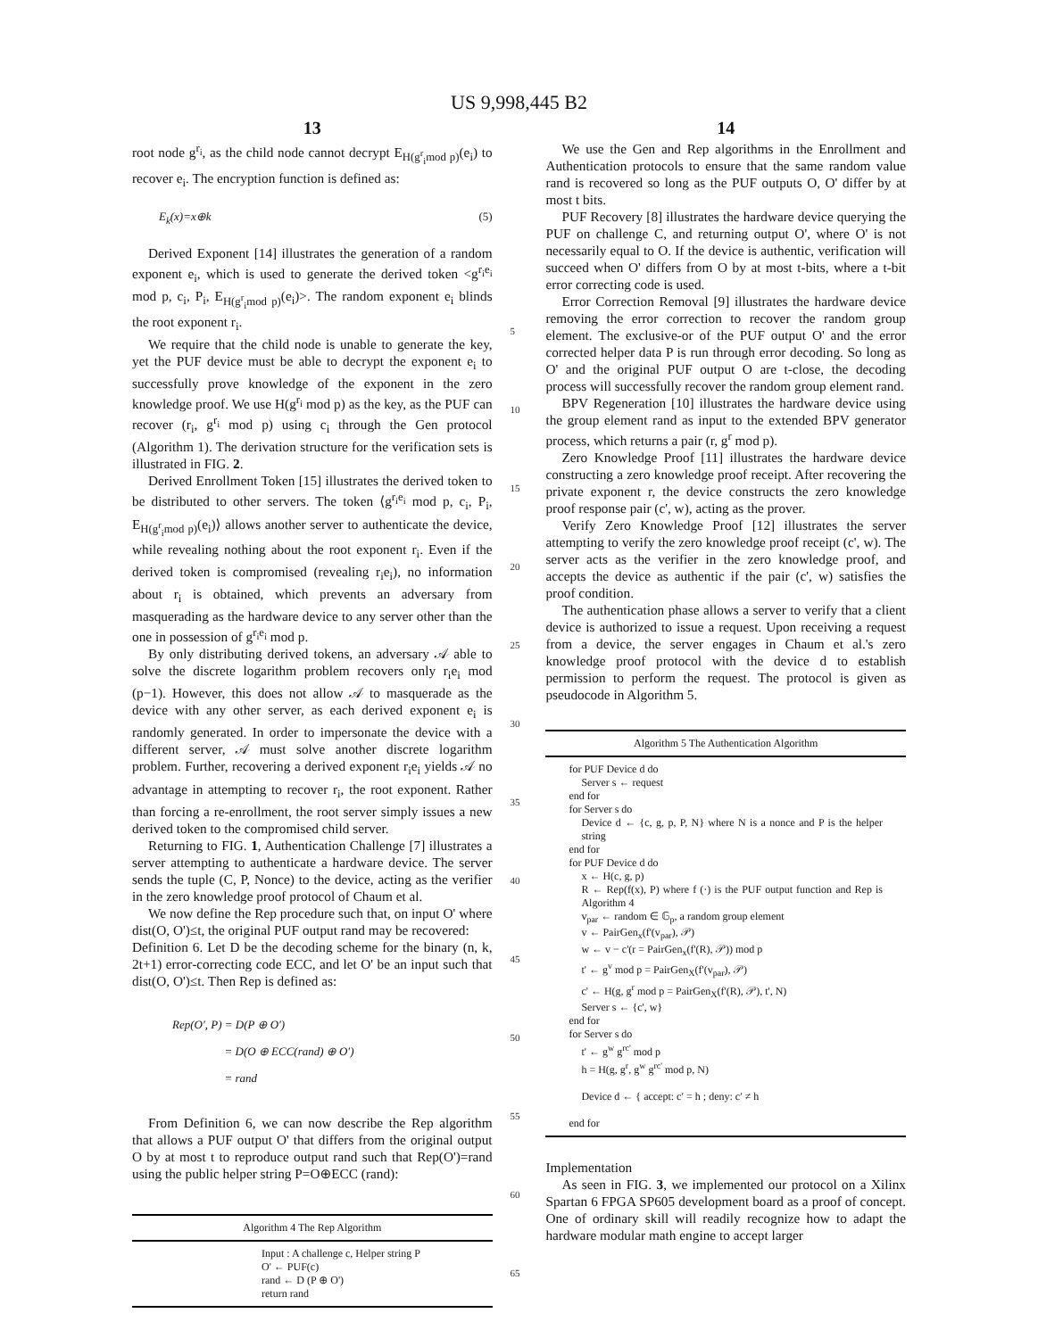US 9,998,445 B2
13
root node g<sup>r<sub>i</sub></sup>, as the child node cannot decrypt E<sub>H(g<sup>r</sup><sub>i</sub>mod p)</sub>(e<sub>i</sub>) to recover e<sub>i</sub>. The encryption function is defined as:
E<sub>k</sub>(x)=x⊕k (5)
Derived Exponent [14] illustrates the generation of a random exponent e<sub>i</sub>, which is used to generate the derived token <g<sup>r<sub>i</sub>e<sub>i</sub></sup> mod p, c<sub>i</sub>, P<sub>i</sub>, E<sub>H(g<sup>r</sup><sub>i</sub>mod p)</sub>(e<sub>i</sub>)>. The random exponent e<sub>i</sub> blinds the root exponent r<sub>i</sub>.
We require that the child node is unable to generate the key, yet the PUF device must be able to decrypt the exponent e<sub>i</sub> to successfully prove knowledge of the exponent in the zero knowledge proof. We use H(g<sup>r<sub>i</sub></sup> mod p) as the key, as the PUF can recover (r<sub>i</sub>, g<sup>r<sub>i</sub></sup> mod p) using c<sub>i</sub> through the Gen protocol (Algorithm 1). The derivation structure for the verification sets is illustrated in FIG. 2.
Derived Enrollment Token [15] illustrates the derived token to be distributed to other servers. The token ⟨g<sup>r<sub>i</sub>e<sub>i</sub></sup> mod p, c<sub>i</sub>, P<sub>i</sub>, E<sub>H(g<sup>r</sup><sub>i</sub>mod p)</sub>(e<sub>i</sub>)⟩ allows another server to authenticate the device, while revealing nothing about the root exponent r<sub>i</sub>. Even if the derived token is compromised (revealing r<sub>i</sub>e<sub>i</sub>), no information about r<sub>i</sub> is obtained, which prevents an adversary from masquerading as the hardware device to any server other than the one in possession of g<sup>r<sub>i</sub>e<sub>i</sub></sup> mod p.
By only distributing derived tokens, an adversary 𝒜 able to solve the discrete logarithm problem recovers only r<sub>i</sub>e<sub>i</sub> mod (p−1). However, this does not allow 𝒜 to masquerade as the device with any other server, as each derived exponent e<sub>i</sub> is randomly generated. In order to impersonate the device with a different server, 𝒜 must solve another discrete logarithm problem. Further, recovering a derived exponent r<sub>i</sub>e<sub>i</sub> yields 𝒜 no advantage in attempting to recover r<sub>i</sub>, the root exponent. Rather than forcing a re-enrollment, the root server simply issues a new derived token to the compromised child server.
Returning to FIG. 1, Authentication Challenge [7] illustrates a server attempting to authenticate a hardware device. The server sends the tuple (C, P, Nonce) to the device, acting as the verifier in the zero knowledge proof protocol of Chaum et al.
We now define the Rep procedure such that, on input O' where dist(O, O')≤t, the original PUF output rand may be recovered:
Definition 6. Let D be the decoding scheme for the binary (n, k, 2t+1) error-correcting code ECC, and let O' be an input such that dist(O, O')≤t. Then Rep is defined as:
Rep(O′, P) = D(P ⊕ O′)
= D(O ⊕ ECC(rand) ⊕ O′)
= rand
From Definition 6, we can now describe the Rep algorithm that allows a PUF output O' that differs from the original output O by at most t to reproduce output rand such that Rep(O')=rand using the public helper string P=O⊕ECC (rand):
Algorithm 4 The Rep Algorithm
Input : A challenge c, Helper string P
O' ← PUF(c)
rand ← D (P ⊕ O')
return rand
5
10
15
20
25
30
35
40
45
50
55
60
65
14
We use the Gen and Rep algorithms in the Enrollment and Authentication protocols to ensure that the same random value rand is recovered so long as the PUF outputs O, O' differ by at most t bits.
PUF Recovery [8] illustrates the hardware device querying the PUF on challenge C, and returning output O', where O' is not necessarily equal to O. If the device is authentic, verification will succeed when O' differs from O by at most t-bits, where a t-bit error correcting code is used.
Error Correction Removal [9] illustrates the hardware device removing the error correction to recover the random group element. The exclusive-or of the PUF output O' and the error corrected helper data P is run through error decoding. So long as O' and the original PUF output O are t-close, the decoding process will successfully recover the random group element rand.
BPV Regeneration [10] illustrates the hardware device using the group element rand as input to the extended BPV generator process, which returns a pair (r, g<sup>r</sup> mod p).
Zero Knowledge Proof [11] illustrates the hardware device constructing a zero knowledge proof receipt. After recovering the private exponent r, the device constructs the zero knowledge proof response pair (c', w), acting as the prover.
Verify Zero Knowledge Proof [12] illustrates the server attempting to verify the zero knowledge proof receipt (c', w). The server acts as the verifier in the zero knowledge proof, and accepts the device as authentic if the pair (c', w) satisfies the proof condition.
The authentication phase allows a server to verify that a client device is authorized to issue a request. Upon receiving a request from a device, the server engages in Chaum et al.'s zero knowledge proof protocol with the device d to establish permission to perform the request. The protocol is given as pseudocode in Algorithm 5.
Algorithm 5 The Authentication Algorithm
for PUF Device d do
Server s ← request
end for
for Server s do
Device d ← {c, g, p, P, N} where N is a nonce and P is the helper string
end for
for PUF Device d do
x ← H(c, g, p)
R ← Rep(f(x), P) where f (·) is the PUF output function and Rep is Algorithm 4
v<sub>par</sub> ← random ∈ 𝔾<sub>p</sub>, a random group element
v ← PairGen<sub>x</sub>(f'(v<sub>par</sub>), 𝒫)
w ← v − c'(r = PairGen<sub>x</sub>(f'(R), 𝒫)) mod p
t' ← g<sup>v</sup> mod p = PairGen<sub>X</sub>(f'(v<sub>par</sub>), 𝒫)
c' ← H(g, g<sup>r</sup> mod p = PairGen<sub>X</sub>(f'(R), 𝒫), t', N)
Server s ← {c', w}
end for
for Server s do
t' ← g<sup>w</sup> g<sup>rc'</sup> mod p
h = H(g, g<sup>r</sup>, g<sup>w</sup> g<sup>rc'</sup> mod p, N)
Device d ← { accept: c′ = h ; deny: c′ ≠ h
end for
Implementation
As seen in FIG. 3, we implemented our protocol on a Xilinx Spartan 6 FPGA SP605 development board as a proof of concept. One of ordinary skill will readily recognize how to adapt the hardware modular math engine to accept larger